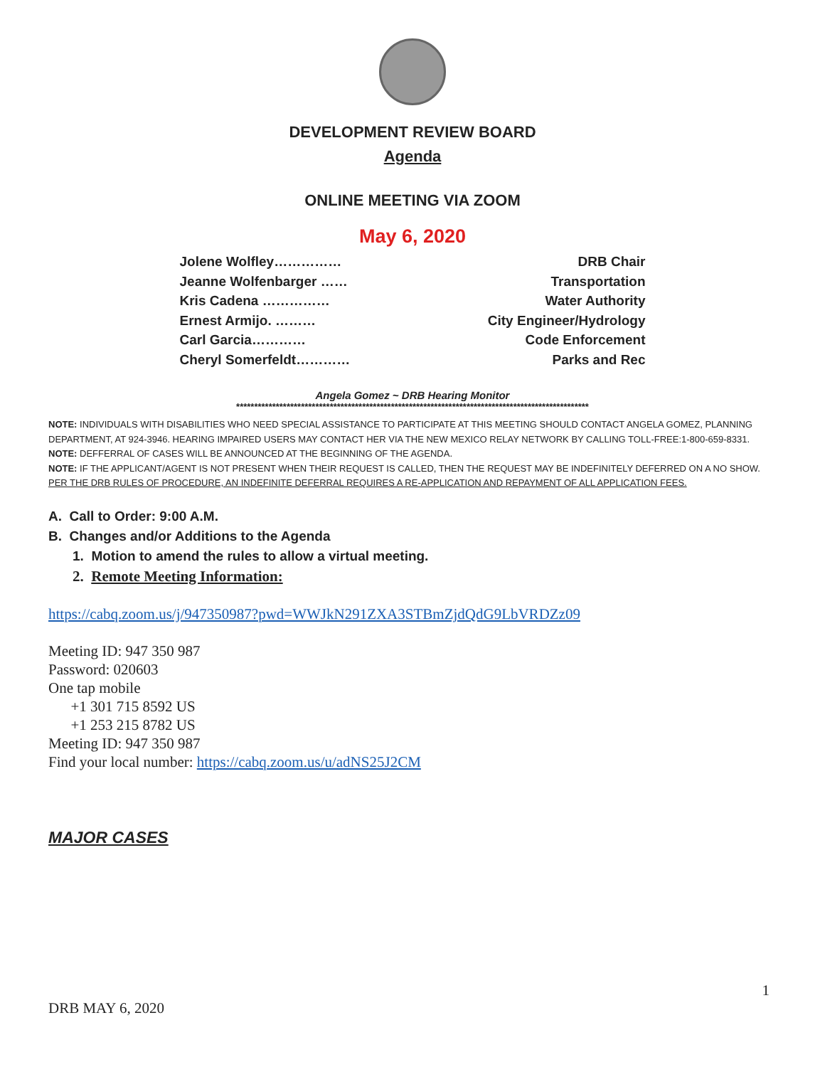DEVELOPMENT REVIEW BOARD
Agenda
ONLINE MEETING VIA ZOOM
May 6, 2020
Jolene Wolfley…………… DRB Chair
Jeanne Wolfenbarger …… Transportation
Kris Cadena …………… Water Authority
Ernest Armijo. ……… City Engineer/Hydrology
Carl Garcia………… Code Enforcement
Cheryl Somerfeldt………… Parks and Rec
Angela Gomez ~ DRB Hearing Monitor
**************************************************************************************************
NOTE: INDIVIDUALS WITH DISABILITIES WHO NEED SPECIAL ASSISTANCE TO PARTICIPATE AT THIS MEETING SHOULD CONTACT ANGELA GOMEZ, PLANNING DEPARTMENT, AT 924-3946. HEARING IMPAIRED USERS MAY CONTACT HER VIA THE NEW MEXICO RELAY NETWORK BY CALLING TOLL-FREE:1-800-659-8331.
NOTE: DEFFERRAL OF CASES WILL BE ANNOUNCED AT THE BEGINNING OF THE AGENDA.
NOTE: IF THE APPLICANT/AGENT IS NOT PRESENT WHEN THEIR REQUEST IS CALLED, THEN THE REQUEST MAY BE INDEFINITELY DEFERRED ON A NO SHOW. PER THE DRB RULES OF PROCEDURE, AN INDEFINITE DEFERRAL REQUIRES A RE-APPLICATION AND REPAYMENT OF ALL APPLICATION FEES.
A. Call to Order: 9:00 A.M.
B. Changes and/or Additions to the Agenda
1. Motion to amend the rules to allow a virtual meeting.
2. Remote Meeting Information:
https://cabq.zoom.us/j/947350987?pwd=WWJkN291ZXA3STBmZjdQdG9LbVRDZz09
Meeting ID: 947 350 987
Password: 020603
One tap mobile
+1 301 715 8592 US
+1 253 215 8782 US
Meeting ID: 947 350 987
Find your local number: https://cabq.zoom.us/u/adNS25J2CM
MAJOR CASES
1
DRB MAY 6, 2020